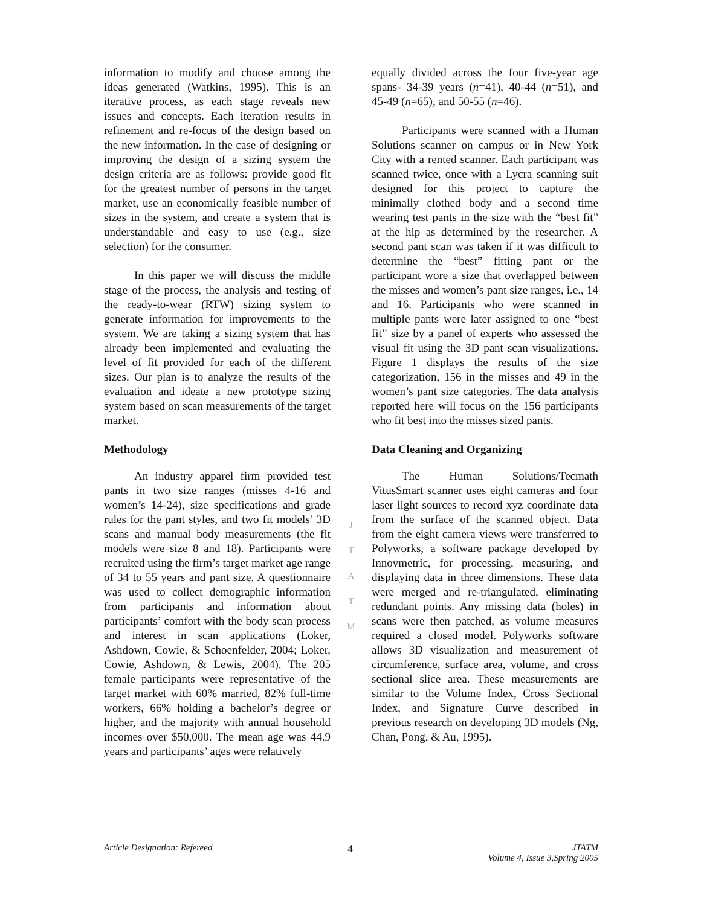information to modify and choose among the ideas generated (Watkins, 1995). This is an iterative process, as each stage reveals new issues and concepts. Each iteration results in refinement and re-focus of the design based on the new information. In the case of designing or improving the design of a sizing system the design criteria are as follows: provide good fit for the greatest number of persons in the target market, use an economically feasible number of sizes in the system, and create a system that is understandable and easy to use (e.g., size selection) for the consumer.
In this paper we will discuss the middle stage of the process, the analysis and testing of the ready-to-wear (RTW) sizing system to generate information for improvements to the system. We are taking a sizing system that has already been implemented and evaluating the level of fit provided for each of the different sizes. Our plan is to analyze the results of the evaluation and ideate a new prototype sizing system based on scan measurements of the target market.
Methodology
An industry apparel firm provided test pants in two size ranges (misses 4-16 and women’s 14-24), size specifications and grade rules for the pant styles, and two fit models’ 3D scans and manual body measurements (the fit models were size 8 and 18). Participants were recruited using the firm’s target market age range of 34 to 55 years and pant size. A questionnaire was used to collect demographic information from participants and information about participants’ comfort with the body scan process and interest in scan applications (Loker, Ashdown, Cowie, & Schoenfelder, 2004; Loker, Cowie, Ashdown, & Lewis, 2004). The 205 female participants were representative of the target market with 60% married, 82% full-time workers, 66% holding a bachelor’s degree or higher, and the majority with annual household incomes over $50,000. The mean age was 44.9 years and participants’ ages were relatively
J
T
A
T
M
equally divided across the four five-year age spans- 34-39 years (n=41), 40-44 (n=51), and 45-49 (n=65), and 50-55 (n=46).
Participants were scanned with a Human Solutions scanner on campus or in New York City with a rented scanner. Each participant was scanned twice, once with a Lycra scanning suit designed for this project to capture the minimally clothed body and a second time wearing test pants in the size with the “best fit” at the hip as determined by the researcher. A second pant scan was taken if it was difficult to determine the “best” fitting pant or the participant wore a size that overlapped between the misses and women’s pant size ranges, i.e., 14 and 16. Participants who were scanned in multiple pants were later assigned to one “best fit” size by a panel of experts who assessed the visual fit using the 3D pant scan visualizations. Figure 1 displays the results of the size categorization, 156 in the misses and 49 in the women’s pant size categories. The data analysis reported here will focus on the 156 participants who fit best into the misses sized pants.
Data Cleaning and Organizing
The Human Solutions/Tecmath VitusSmart scanner uses eight cameras and four laser light sources to record xyz coordinate data from the surface of the scanned object. Data from the eight camera views were transferred to Polyworks, a software package developed by Innovmetric, for processing, measuring, and displaying data in three dimensions. These data were merged and re-triangulated, eliminating redundant points. Any missing data (holes) in scans were then patched, as volume measures required a closed model. Polyworks software allows 3D visualization and measurement of circumference, surface area, volume, and cross sectional slice area. These measurements are similar to the Volume Index, Cross Sectional Index, and Signature Curve described in previous research on developing 3D models (Ng, Chan, Pong, & Au, 1995).
Article Designation: Refereed 4 JTATM
Volume 4, Issue 3,Spring 2005